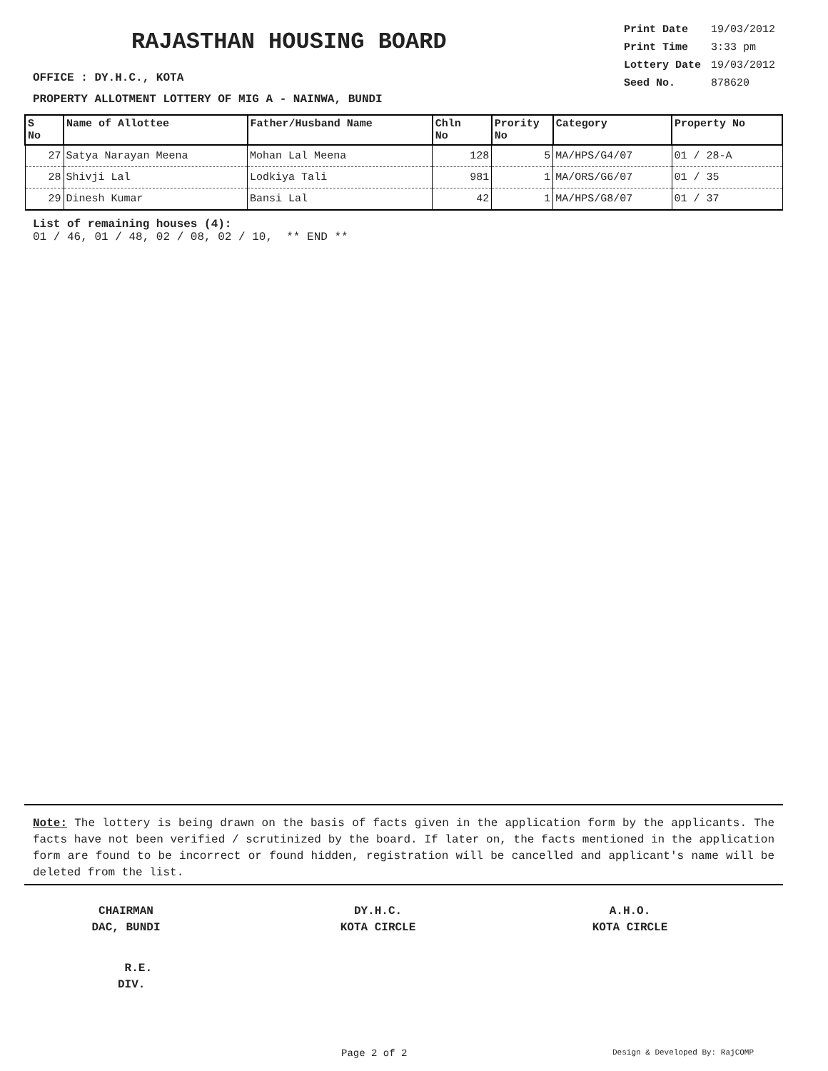RAJASTHAN HOUSING BOARD
| Print Date | 19/03/2012 |
| Print Time | 3:33 pm |
| Lottery Date | 19/03/2012 |
| Seed No. | 878620 |
OFFICE : DY.H.C., KOTA
PROPERTY ALLOTMENT LOTTERY OF MIG A - NAINWA, BUNDI
| S No | Name of Allottee | Father/Husband Name | Chln No | Prority No | Category | Property No |
| --- | --- | --- | --- | --- | --- | --- |
| 27 | Satya Narayan Meena | Mohan Lal Meena | 128 | 5 | MA/HPS/G4/07 | 01 / 28-A |
| 28 | Shivji Lal | Lodkiya Tali | 981 | 1 | MA/ORS/G6/07 | 01 / 35 |
| 29 | Dinesh Kumar | Bansi Lal | 42 | 1 | MA/HPS/G8/07 | 01 / 37 |
List of remaining houses (4):
01 / 46, 01 / 48, 02 / 08, 02 / 10, ** END **
Note: The lottery is being drawn on the basis of facts given in the application form by the applicants. The facts have not been verified / scrutinized by the board. If later on, the facts mentioned in the application form are found to be incorrect or found hidden, registration will be cancelled and applicant's name will be deleted from the list.
CHAIRMAN
DAC, BUNDI
DY.H.C.
KOTA CIRCLE
A.H.O.
KOTA CIRCLE
R.E.
DIV.
Page 2 of 2 Design & Developed By: RajCOMP